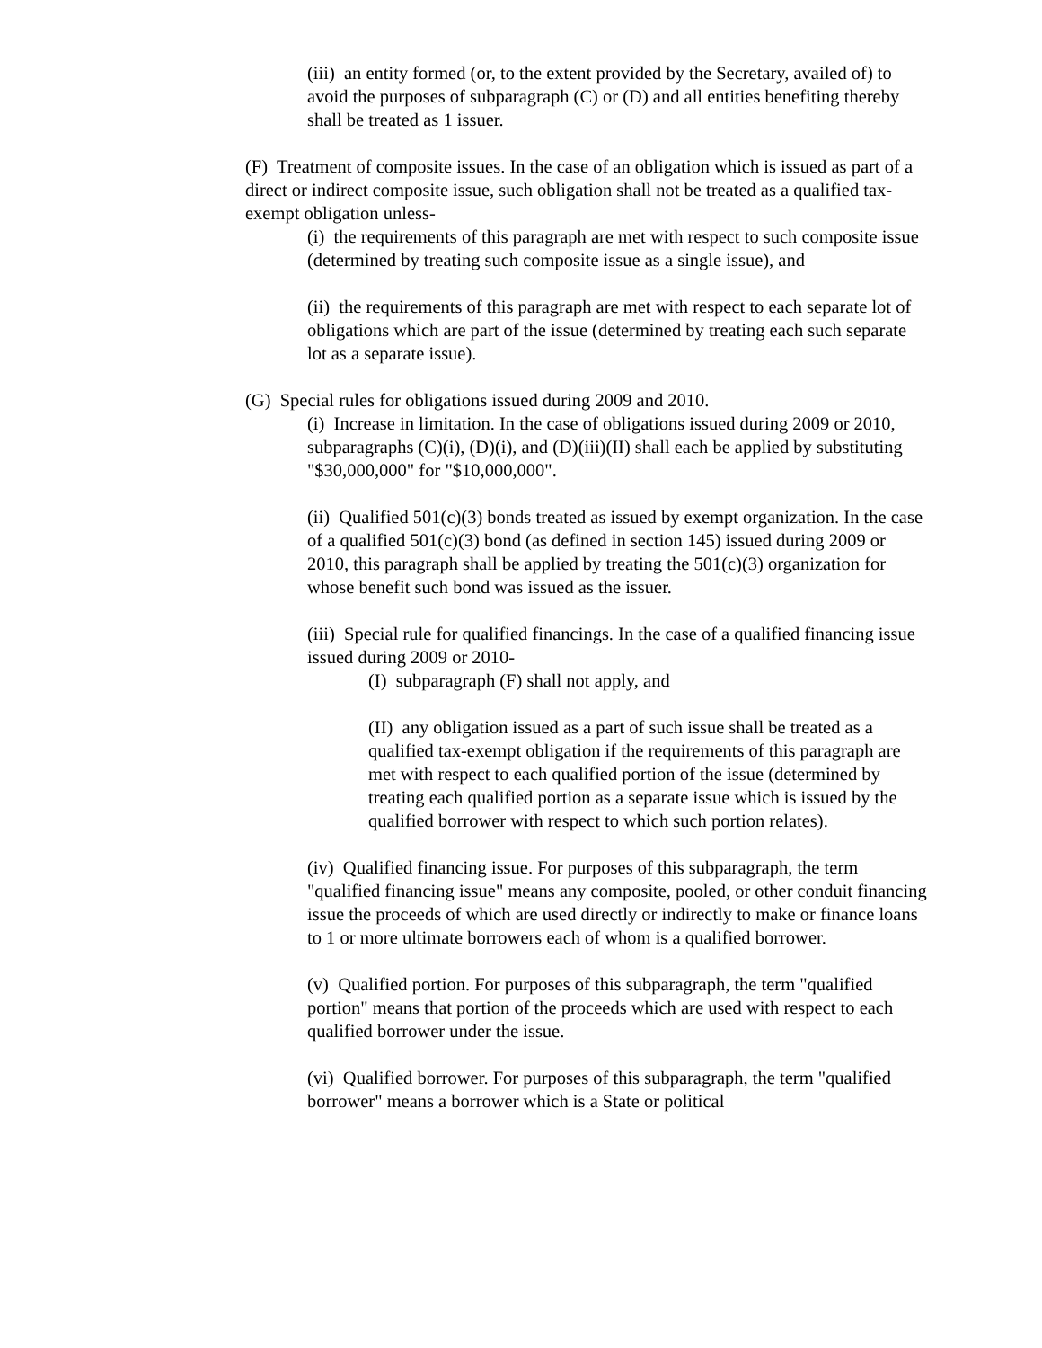(iii) an entity formed (or, to the extent provided by the Secretary, availed of) to avoid the purposes of subparagraph (C) or (D) and all entities benefiting thereby shall be treated as 1 issuer.
(F) Treatment of composite issues. In the case of an obligation which is issued as part of a direct or indirect composite issue, such obligation shall not be treated as a qualified tax-exempt obligation unless-
(i) the requirements of this paragraph are met with respect to such composite issue (determined by treating such composite issue as a single issue), and
(ii) the requirements of this paragraph are met with respect to each separate lot of obligations which are part of the issue (determined by treating each such separate lot as a separate issue).
(G) Special rules for obligations issued during 2009 and 2010.
(i) Increase in limitation. In the case of obligations issued during 2009 or 2010, subparagraphs (C)(i), (D)(i), and (D)(iii)(II) shall each be applied by substituting "$30,000,000" for "$10,000,000".
(ii) Qualified 501(c)(3) bonds treated as issued by exempt organization. In the case of a qualified 501(c)(3) bond (as defined in section 145) issued during 2009 or 2010, this paragraph shall be applied by treating the 501(c)(3) organization for whose benefit such bond was issued as the issuer.
(iii) Special rule for qualified financings. In the case of a qualified financing issue issued during 2009 or 2010-
(I) subparagraph (F) shall not apply, and
(II) any obligation issued as a part of such issue shall be treated as a qualified tax-exempt obligation if the requirements of this paragraph are met with respect to each qualified portion of the issue (determined by treating each qualified portion as a separate issue which is issued by the qualified borrower with respect to which such portion relates).
(iv) Qualified financing issue. For purposes of this subparagraph, the term "qualified financing issue" means any composite, pooled, or other conduit financing issue the proceeds of which are used directly or indirectly to make or finance loans to 1 or more ultimate borrowers each of whom is a qualified borrower.
(v) Qualified portion. For purposes of this subparagraph, the term "qualified portion" means that portion of the proceeds which are used with respect to each qualified borrower under the issue.
(vi) Qualified borrower. For purposes of this subparagraph, the term "qualified borrower" means a borrower which is a State or political